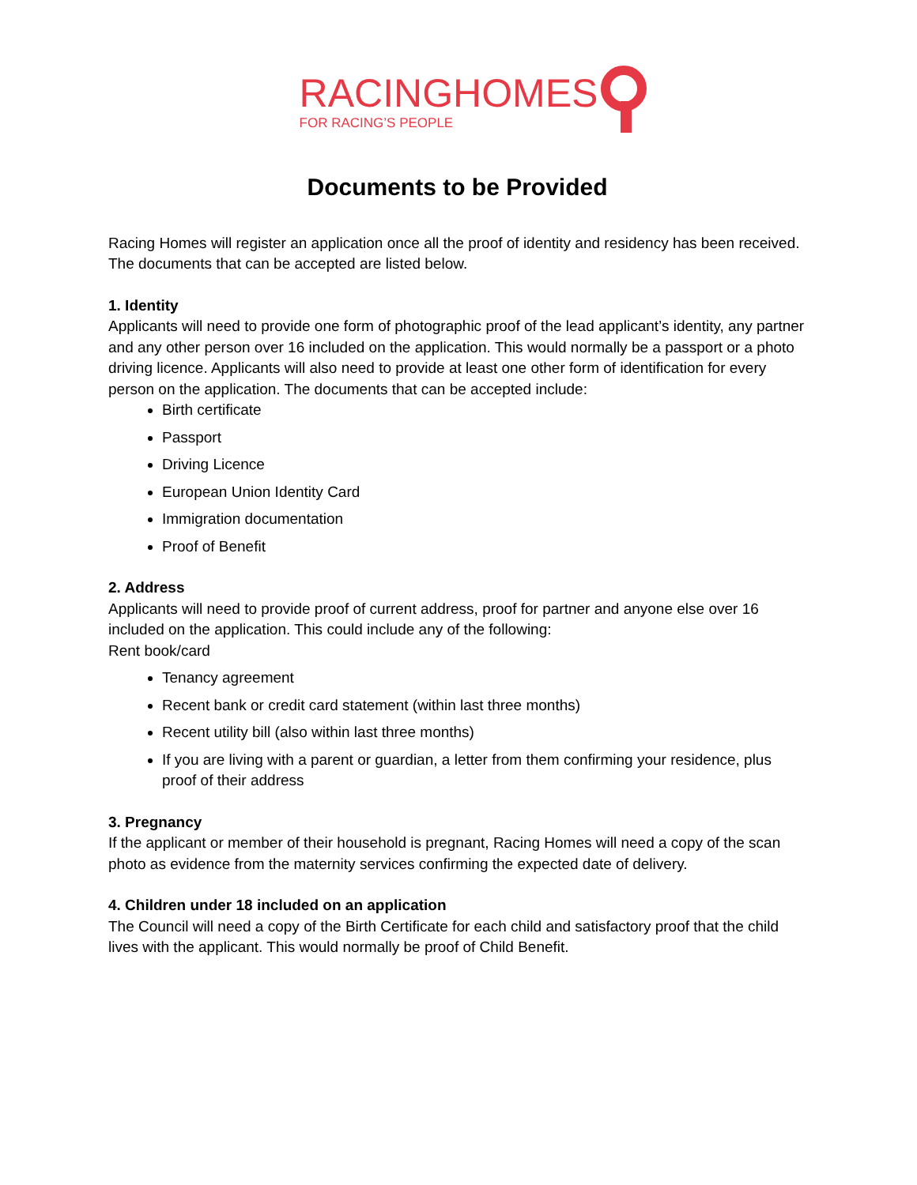RACINGHOMES
FOR RACING’S PEOPLE
Documents to be Provided
Racing Homes will register an application once all the proof of identity and residency has been received. The documents that can be accepted are listed below.
1. Identity
Applicants will need to provide one form of photographic proof of the lead applicant’s identity, any partner and any other person over 16 included on the application. This would normally be a passport or a photo driving licence. Applicants will also need to provide at least one other form of identification for every person on the application. The documents that can be accepted include:
Birth certificate
Passport
Driving Licence
European Union Identity Card
Immigration documentation
Proof of Benefit
2. Address
Applicants will need to provide proof of current address, proof for partner and anyone else over 16 included on the application. This could include any of the following:
Rent book/card
Tenancy agreement
Recent bank or credit card statement (within last three months)
Recent utility bill (also within last three months)
If you are living with a parent or guardian, a letter from them confirming your residence, plus proof of their address
3. Pregnancy
If the applicant or member of their household is pregnant, Racing Homes will need a copy of the scan photo as evidence from the maternity services confirming the expected date of delivery.
4. Children under 18 included on an application
The Council will need a copy of the Birth Certificate for each child and satisfactory proof that the child lives with the applicant. This would normally be proof of Child Benefit.